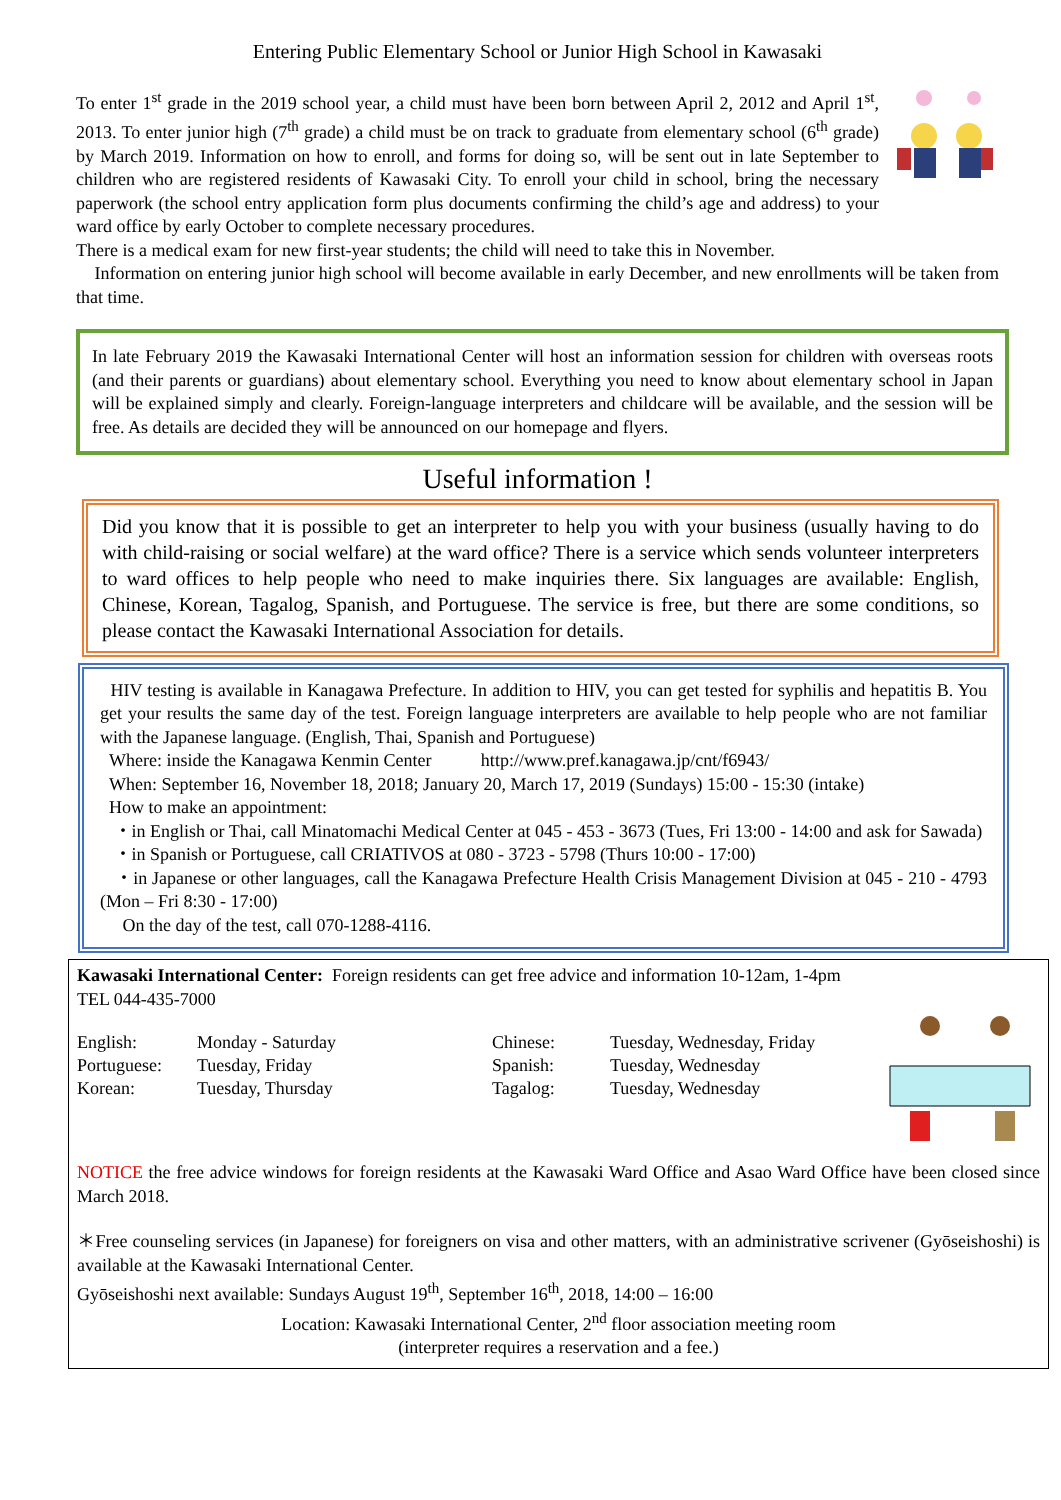Entering Public Elementary School or Junior High School in Kawasaki
To enter 1<sup>st</sup> grade in the 2019 school year, a child must have been born between April 2, 2012 and April 1<sup>st</sup>, 2013. To enter junior high (7<sup>th</sup> grade) a child must be on track to graduate from elementary school (6<sup>th</sup> grade) by March 2019. Information on how to enroll, and forms for doing so, will be sent out in late September to children who are registered residents of Kawasaki City. To enroll your child in school, bring the necessary paperwork (the school entry application form plus documents confirming the child’s age and address) to your ward office by early October to complete necessary procedures.
There is a medical exam for new first-year students; the child will need to take this in November.
Information on entering junior high school will become available in early December, and new enrollments will be taken from that time.
In late February 2019 the Kawasaki International Center will host an information session for children with overseas roots (and their parents or guardians) about elementary school. Everything you need to know about elementary school in Japan will be explained simply and clearly. Foreign-language interpreters and childcare will be available, and the session will be free. As details are decided they will be announced on our homepage and flyers.
Useful information !
Did you know that it is possible to get an interpreter to help you with your business (usually having to do with child-raising or social welfare) at the ward office? There is a service which sends volunteer interpreters to ward offices to help people who need to make inquiries there. Six languages are available: English, Chinese, Korean, Tagalog, Spanish, and Portuguese. The service is free, but there are some conditions, so please contact the Kawasaki International Association for details.
HIV testing is available in Kanagawa Prefecture. In addition to HIV, you can get tested for syphilis and hepatitis B. You get your results the same day of the test. Foreign language interpreters are available to help people who are not familiar with the Japanese language. (English, Thai, Spanish and Portuguese)
Where: inside the Kanagawa Kenmin Center http://www.pref.kanagawa.jp/cnt/f6943/
When: September 16, November 18, 2018; January 20, March 17, 2019 (Sundays) 15:00 - 15:30 (intake)
How to make an appointment:
・in English or Thai, call Minatomachi Medical Center at 045 - 453 - 3673 (Tues, Fri 13:00 - 14:00 and ask for Sawada)
・in Spanish or Portuguese, call CRIATIVOS at 080 - 3723 - 5798 (Thurs 10:00 - 17:00)
・in Japanese or other languages, call the Kanagawa Prefecture Health Crisis Management Division at 045 - 210 - 4793 (Mon – Fri 8:30 - 17:00)
On the day of the test, call 070-1288-4116.
Kawasaki International Center: Foreign residents can get free advice and information 10-12am, 1-4pm
TEL 044-435-7000
English:
Portuguese:
Korean:
Monday - Saturday
Tuesday, Friday
Tuesday, Thursday
Chinese:
Spanish:
Tagalog:
Tuesday, Wednesday, Friday
Tuesday, Wednesday
Tuesday, Wednesday
NOTICE the free advice windows for foreign residents at the Kawasaki Ward Office and Asao Ward Office have been closed since March 2018.
＊Free counseling services (in Japanese) for foreigners on visa and other matters, with an administrative scrivener (Gyōseishoshi) is available at the Kawasaki International Center.
Gyōseishoshi next available: Sundays August 19<sup>th</sup>, September 16<sup>th</sup>, 2018, 14:00 – 16:00
Location: Kawasaki International Center, 2<sup>nd</sup> floor association meeting room
(interpreter requires a reservation and a fee.)